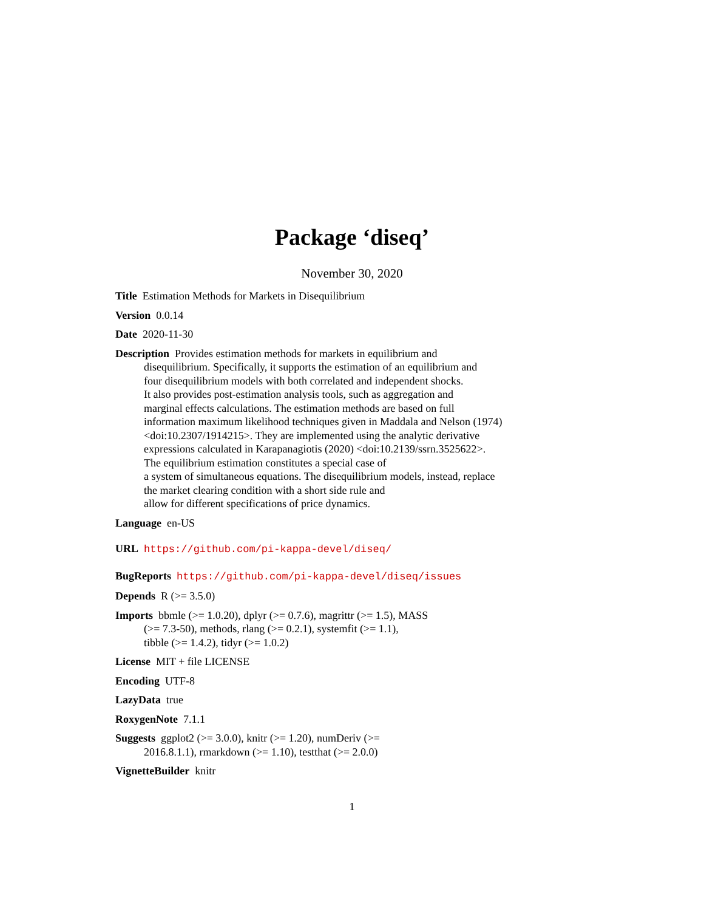Package ‘diseq’
November 30, 2020
Title Estimation Methods for Markets in Disequilibrium
Version 0.0.14
Date 2020-11-30
Description Provides estimation methods for markets in equilibrium and
disequilibrium. Specifically, it supports the estimation of an equilibrium and
four disequilibrium models with both correlated and independent shocks.
It also provides post-estimation analysis tools, such as aggregation and
marginal effects calculations. The estimation methods are based on full
information maximum likelihood techniques given in Maddala and Nelson (1974)
<doi:10.2307/1914215>. They are implemented using the analytic derivative
expressions calculated in Karapanagiotis (2020) <doi:10.2139/ssrn.3525622>.
The equilibrium estimation constitutes a special case of
a system of simultaneous equations. The disequilibrium models, instead, replace
the market clearing condition with a short side rule and
allow for different specifications of price dynamics.
Language en-US
URL https://github.com/pi-kappa-devel/diseq/
BugReports https://github.com/pi-kappa-devel/diseq/issues
Depends R (>= 3.5.0)
Imports bbmle (>= 1.0.20), dplyr (>= 0.7.6), magrittr (>= 1.5), MASS
(>= 7.3-50), methods, rlang (>= 0.2.1), systemfit (>= 1.1),
tibble (>= 1.4.2), tidyr (>= 1.0.2)
License MIT + file LICENSE
Encoding UTF-8
LazyData true
RoxygenNote 7.1.1
Suggests ggplot2 (>= 3.0.0), knitr (>= 1.20), numDeriv (>=
2016.8.1.1), rmarkdown (>= 1.10), testthat (>= 2.0.0)
VignetteBuilder knitr
1